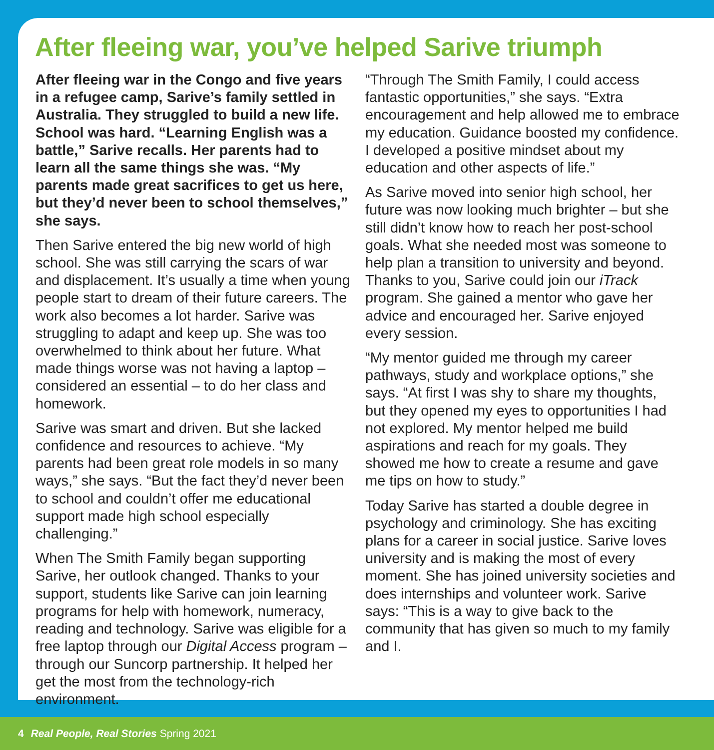After fleeing war, you’ve helped Sarive triumph
After fleeing war in the Congo and five years in a refugee camp, Sarive’s family settled in Australia. They struggled to build a new life. School was hard. “Learning English was a battle,” Sarive recalls. Her parents had to learn all the same things she was. “My parents made great sacrifices to get us here, but they’d never been to school themselves,” she says.
Then Sarive entered the big new world of high school. She was still carrying the scars of war and displacement. It’s usually a time when young people start to dream of their future careers. The work also becomes a lot harder. Sarive was struggling to adapt and keep up. She was too overwhelmed to think about her future. What made things worse was not having a laptop – considered an essential – to do her class and homework.
Sarive was smart and driven. But she lacked confidence and resources to achieve. “My parents had been great role models in so many ways,” she says. “But the fact they’d never been to school and couldn’t offer me educational support made high school especially challenging.”
When The Smith Family began supporting Sarive, her outlook changed. Thanks to your support, students like Sarive can join learning programs for help with homework, numeracy, reading and technology. Sarive was eligible for a free laptop through our Digital Access program – through our Suncorp partnership. It helped her get the most from the technology-rich environment.
“Through The Smith Family, I could access fantastic opportunities,” she says. “Extra encouragement and help allowed me to embrace my education. Guidance boosted my confidence. I developed a positive mindset about my education and other aspects of life.”
As Sarive moved into senior high school, her future was now looking much brighter – but she still didn’t know how to reach her post-school goals. What she needed most was someone to help plan a transition to university and beyond. Thanks to you, Sarive could join our iTrack program. She gained a mentor who gave her advice and encouraged her. Sarive enjoyed every session.
“My mentor guided me through my career pathways, study and workplace options,” she says. “At first I was shy to share my thoughts, but they opened my eyes to opportunities I had not explored. My mentor helped me build aspirations and reach for my goals. They showed me how to create a resume and gave me tips on how to study.”
Today Sarive has started a double degree in psychology and criminology. She has exciting plans for a career in social justice. Sarive loves university and is making the most of every moment. She has joined university societies and does internships and volunteer work. Sarive says: “This is a way to give back to the community that has given so much to my family and I.
4 Real People, Real Stories Spring 2021